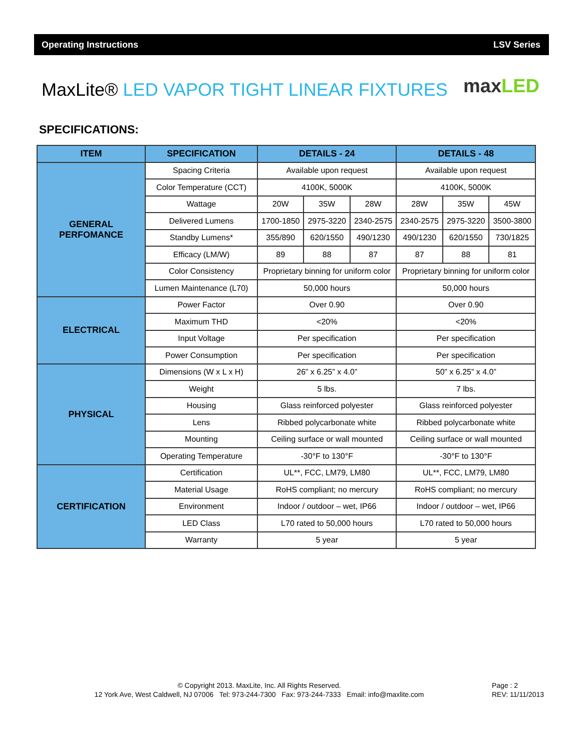Operating Instructions LSV Series
MaxLite® LED VAPOR TIGHT LINEAR FIXTURES
maxLED
SPECIFICATIONS:
| ITEM | SPECIFICATION | DETAILS - 24 | | | DETAILS - 48 | | |
| --- | --- | --- | --- | --- | --- | --- | --- |
| GENERAL PERFOMANCE | Spacing Criteria | Available upon request | | | Available upon request | | |
| | Color Temperature (CCT) | 4100K, 5000K | | | 4100K, 5000K | | |
| | Wattage | 20W | 35W | 28W | 28W | 35W | 45W |
| | Delivered Lumens | 1700-1850 | 2975-3220 | 2340-2575 | 2340-2575 | 2975-3220 | 3500-3800 |
| | Standby Lumens* | 355/890 | 620/1550 | 490/1230 | 490/1230 | 620/1550 | 730/1825 |
| | Efficacy (LM/W) | 89 | 88 | 87 | 87 | 88 | 81 |
| | Color Consistency | Proprietary binning for uniform color | | | Proprietary binning for uniform color | | |
| | Lumen Maintenance (L70) | 50,000 hours | | | 50,000 hours | | |
| ELECTRICAL | Power Factor | Over 0.90 | | | Over 0.90 | | |
| | Maximum THD | <20% | | | <20% | | |
| | Input Voltage | Per specification | | | Per specification | | |
| | Power Consumption | Per specification | | | Per specification | | |
| PHYSICAL | Dimensions (W x L x H) | 26” x 6.25” x 4.0” | | | 50” x 6.25” x 4.0” | | |
| | Weight | 5 lbs. | | | 7 lbs. | | |
| | Housing | Glass reinforced polyester | | | Glass reinforced polyester | | |
| | Lens | Ribbed polycarbonate white | | | Ribbed polycarbonate white | | |
| | Mounting | Ceiling surface or wall mounted | | | Ceiling surface or wall mounted | | |
| | Operating Temperature | -30°F to 130°F | | | -30°F to 130°F | | |
| CERTIFICATION | Certification | UL**, FCC, LM79, LM80 | | | UL**, FCC, LM79, LM80 | | |
| | Material Usage | RoHS compliant; no mercury | | | RoHS compliant; no mercury | | |
| | Environment | Indoor / outdoor – wet, IP66 | | | Indoor / outdoor – wet, IP66 | | |
| | LED Class | L70 rated to 50,000 hours | | | L70 rated to 50,000 hours | | |
| | Warranty | 5 year | | | 5 year | | |
© Copyright 2013. MaxLite, Inc. All Rights Reserved.
12 York Ave, West Caldwell, NJ 07006 Tel: 973-244-7300 Fax: 973-244-7333 Email: info@maxlite.com
Page : 2
REV: 11/11/2013